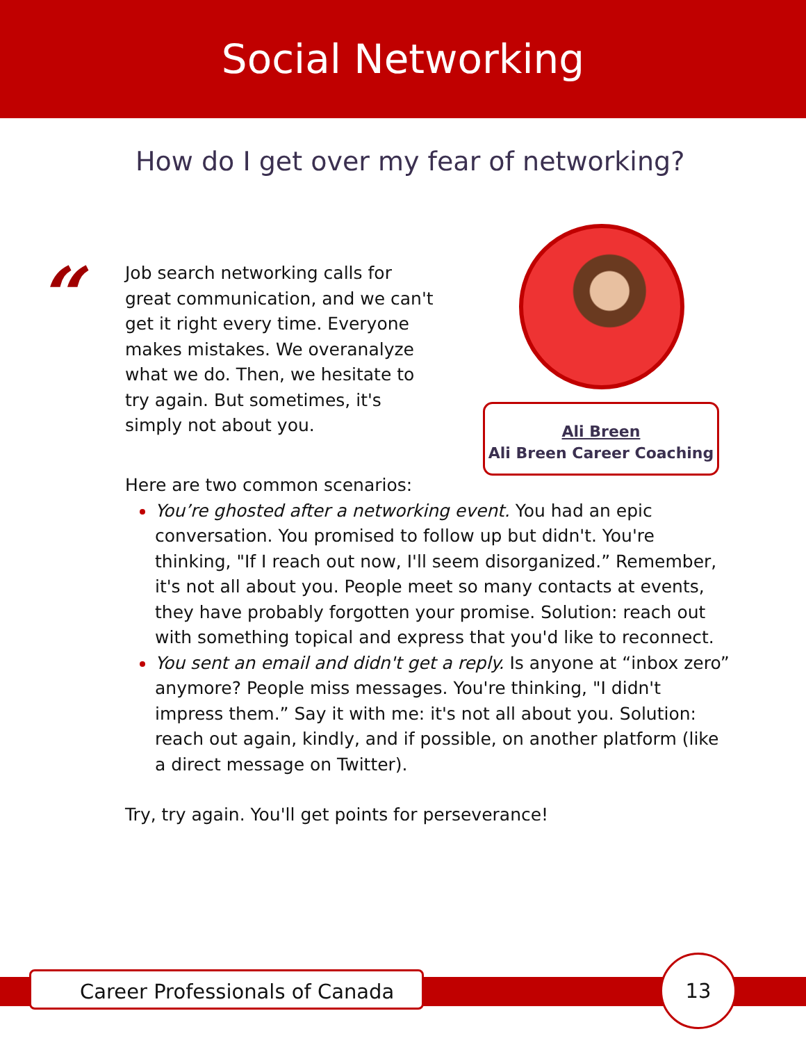Social Networking
How do I get over my fear of networking?
“
Job search networking calls for great communication, and we can't get it right every time. Everyone makes mistakes. We overanalyze what we do. Then, we hesitate to try again. But sometimes, it's simply not about you.
Ali Breen
Ali Breen Career Coaching
Here are two common scenarios:
You’re ghosted after a networking event. You had an epic conversation. You promised to follow up but didn't. You're thinking, "If I reach out now, I'll seem disorganized.” Remember, it's not all about you. People meet so many contacts at events, they have probably forgotten your promise. Solution: reach out with something topical and express that you'd like to reconnect.
You sent an email and didn't get a reply. Is anyone at “inbox zero” anymore? People miss messages. You're thinking, "I didn't impress them.” Say it with me: it's not all about you. Solution: reach out again, kindly, and if possible, on another platform (like a direct message on Twitter).
Try, try again. You'll get points for perseverance!
Career Professionals of Canada
13